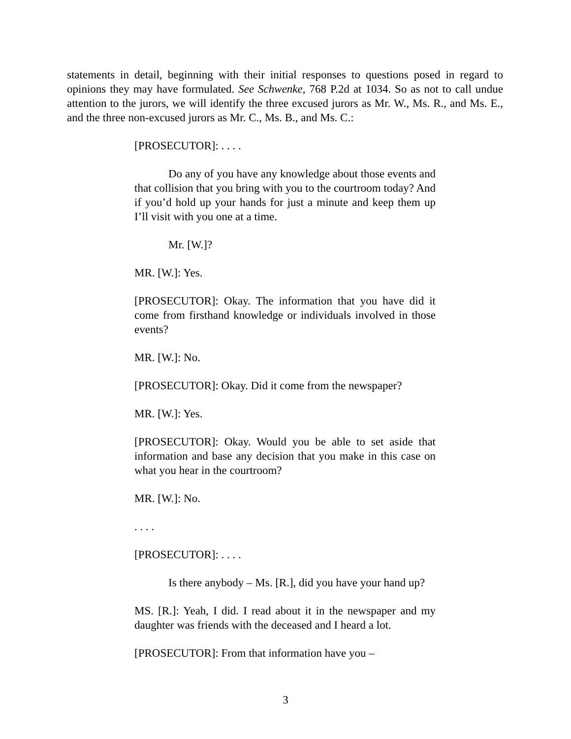statements in detail, beginning with their initial responses to questions posed in regard to opinions they may have formulated. See Schwenke, 768 P.2d at 1034. So as not to call undue attention to the jurors, we will identify the three excused jurors as Mr. W., Ms. R., and Ms. E., and the three non-excused jurors as Mr. C., Ms. B., and Ms. C.:
[PROSECUTOR]: . . . .
Do any of you have any knowledge about those events and that collision that you bring with you to the courtroom today? And if you’d hold up your hands for just a minute and keep them up I’ll visit with you one at a time.
Mr. [W.]?
MR. [W.]: Yes.
[PROSECUTOR]: Okay. The information that you have did it come from firsthand knowledge or individuals involved in those events?
MR. [W.]: No.
[PROSECUTOR]: Okay. Did it come from the newspaper?
MR. [W.]: Yes.
[PROSECUTOR]: Okay. Would you be able to set aside that information and base any decision that you make in this case on what you hear in the courtroom?
MR. [W.]: No.
. . . .
[PROSECUTOR]: . . . .
Is there anybody – Ms. [R.], did you have your hand up?
MS. [R.]: Yeah, I did. I read about it in the newspaper and my daughter was friends with the deceased and I heard a lot.
[PROSECUTOR]: From that information have you –
3